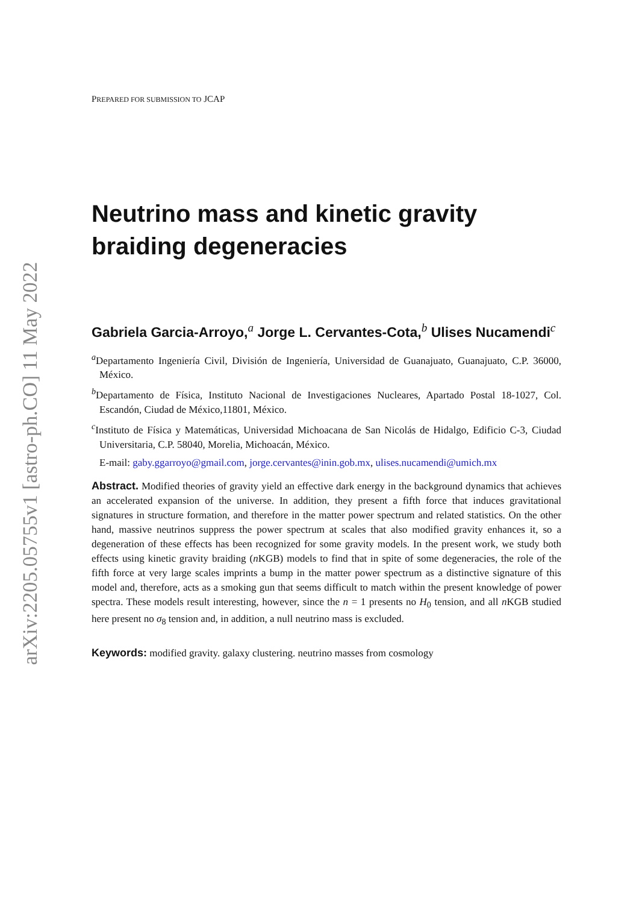arXiv:2205.05755v1 [astro-ph.CO] 11 May 2022
PREPARED FOR SUBMISSION TO JCAP
Neutrino mass and kinetic gravity braiding degeneracies
Gabriela Garcia-Arroyo,<sup>a</sup> Jorge L. Cervantes-Cota,<sup>b</sup> Ulises Nucamendi<sup>c</sup>
<sup>a</sup> Departamento Ingeniería Civil, División de Ingeniería, Universidad de Guanajuato, Guanajuato, C.P. 36000, México.
<sup>b</sup> Departamento de Física, Instituto Nacional de Investigaciones Nucleares, Apartado Postal 18-1027, Col. Escandón, Ciudad de México,11801, México.
<sup>c</sup> Instituto de Física y Matemáticas, Universidad Michoacana de San Nicolás de Hidalgo, Edificio C-3, Ciudad Universitaria, C.P. 58040, Morelia, Michoacán, México.
E-mail: gaby.ggarroyo@gmail.com, jorge.cervantes@inin.gob.mx, ulises.nucamendi@umich.mx
Abstract. Modified theories of gravity yield an effective dark energy in the background dynamics that achieves an accelerated expansion of the universe. In addition, they present a fifth force that induces gravitational signatures in structure formation, and therefore in the matter power spectrum and related statistics. On the other hand, massive neutrinos suppress the power spectrum at scales that also modified gravity enhances it, so a degeneration of these effects has been recognized for some gravity models. In the present work, we study both effects using kinetic gravity braiding (n KGB) models to find that in spite of some degeneracies, the role of the fifth force at very large scales imprints a bump in the matter power spectrum as a distinctive signature of this model and, therefore, acts as a smoking gun that seems difficult to match within the present knowledge of power spectra. These models result interesting, however, since the n = 1 presents no H<sub>0</sub> tension, and all n KGB studied here present no σ<sub>8</sub> tension and, in addition, a null neutrino mass is excluded.
Keywords: modified gravity. galaxy clustering. neutrino masses from cosmology